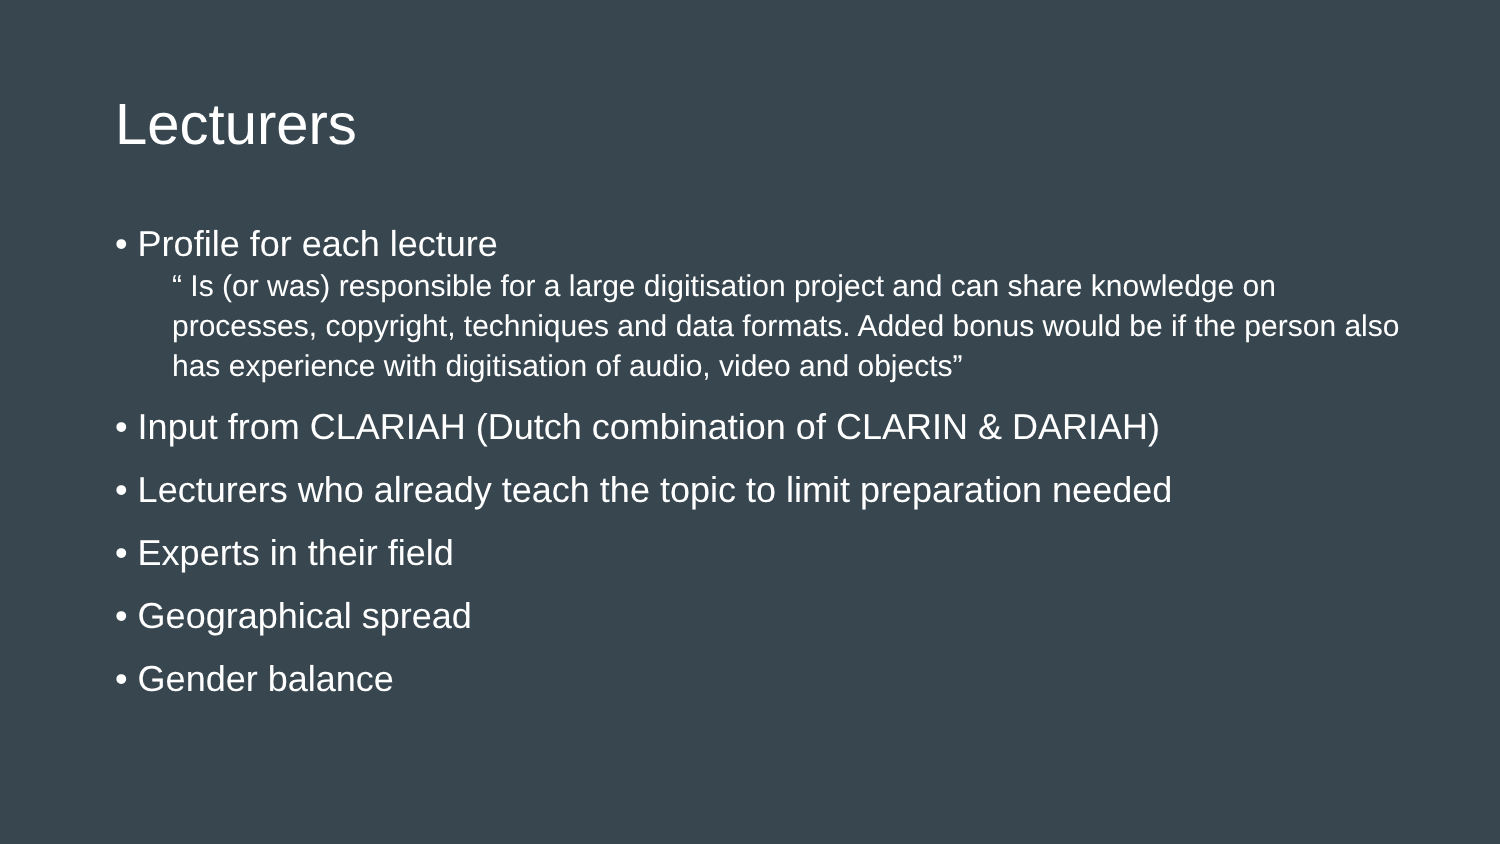Lecturers
• Profile for each lecture
“ Is (or was) responsible for a large digitisation project and can share knowledge on processes, copyright, techniques and data formats. Added bonus would be if the person also has experience with digitisation of audio, video and objects”
• Input from CLARIAH (Dutch combination of CLARIN & DARIAH)
• Lecturers who already teach the topic to limit preparation needed
• Experts in their field
• Geographical spread
• Gender balance